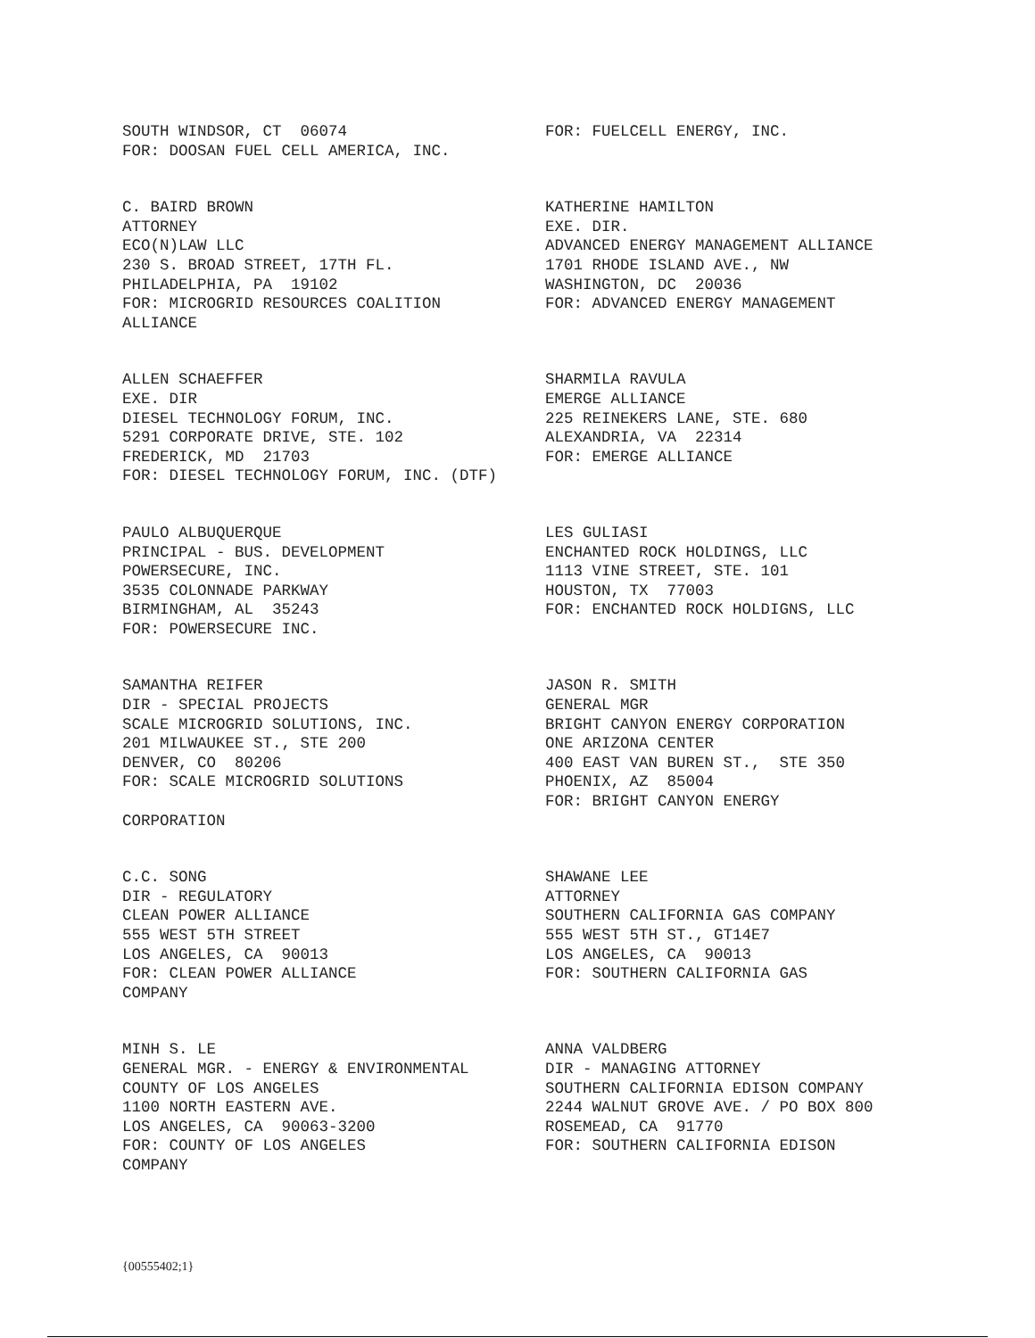SOUTH WINDSOR, CT 06074 FOR: DOOSAN FUEL CELL AMERICA, INC.
FOR: FUELCELL ENERGY, INC.
C. BAIRD BROWN ATTORNEY ECO(N)LAW LLC 230 S. BROAD STREET, 17TH FL. PHILADELPHIA, PA 19102 FOR: MICROGRID RESOURCES COALITION ALLIANCE
KATHERINE HAMILTON EXE. DIR. ADVANCED ENERGY MANAGEMENT ALLIANCE 1701 RHODE ISLAND AVE., NW WASHINGTON, DC 20036 FOR: ADVANCED ENERGY MANAGEMENT
ALLEN SCHAEFFER EXE. DIR DIESEL TECHNOLOGY FORUM, INC. 5291 CORPORATE DRIVE, STE. 102 FREDERICK, MD 21703 FOR: DIESEL TECHNOLOGY FORUM, INC. (DTF)
SHARMILA RAVULA EMERGE ALLIANCE 225 REINEKERS LANE, STE. 680 ALEXANDRIA, VA 22314 FOR: EMERGE ALLIANCE
PAULO ALBUQUERQUE PRINCIPAL - BUS. DEVELOPMENT POWERSECURE, INC. 3535 COLONNADE PARKWAY BIRMINGHAM, AL 35243 FOR: POWERSECURE INC.
LES GULIASI ENCHANTED ROCK HOLDINGS, LLC 1113 VINE STREET, STE. 101 HOUSTON, TX 77003 FOR: ENCHANTED ROCK HOLDIGNS, LLC
SAMANTHA REIFER DIR - SPECIAL PROJECTS SCALE MICROGRID SOLUTIONS, INC. 201 MILWAUKEE ST., STE 200 DENVER, CO 80206 FOR: SCALE MICROGRID SOLUTIONS CORPORATION
JASON R. SMITH GENERAL MGR BRIGHT CANYON ENERGY CORPORATION ONE ARIZONA CENTER 400 EAST VAN BUREN ST., STE 350 PHOENIX, AZ 85004 FOR: BRIGHT CANYON ENERGY
C.C. SONG DIR - REGULATORY CLEAN POWER ALLIANCE 555 WEST 5TH STREET LOS ANGELES, CA 90013 FOR: CLEAN POWER ALLIANCE COMPANY
SHAWANE LEE ATTORNEY SOUTHERN CALIFORNIA GAS COMPANY 555 WEST 5TH ST., GT14E7 LOS ANGELES, CA 90013 FOR: SOUTHERN CALIFORNIA GAS
MINH S. LE GENERAL MGR. - ENERGY & ENVIRONMENTAL COUNTY OF LOS ANGELES 1100 NORTH EASTERN AVE. LOS ANGELES, CA 90063-3200 FOR: COUNTY OF LOS ANGELES COMPANY
ANNA VALDBERG DIR - MANAGING ATTORNEY SOUTHERN CALIFORNIA EDISON COMPANY 2244 WALNUT GROVE AVE. / PO BOX 800 ROSEMEAD, CA 91770 FOR: SOUTHERN CALIFORNIA EDISON
{00555402;1}